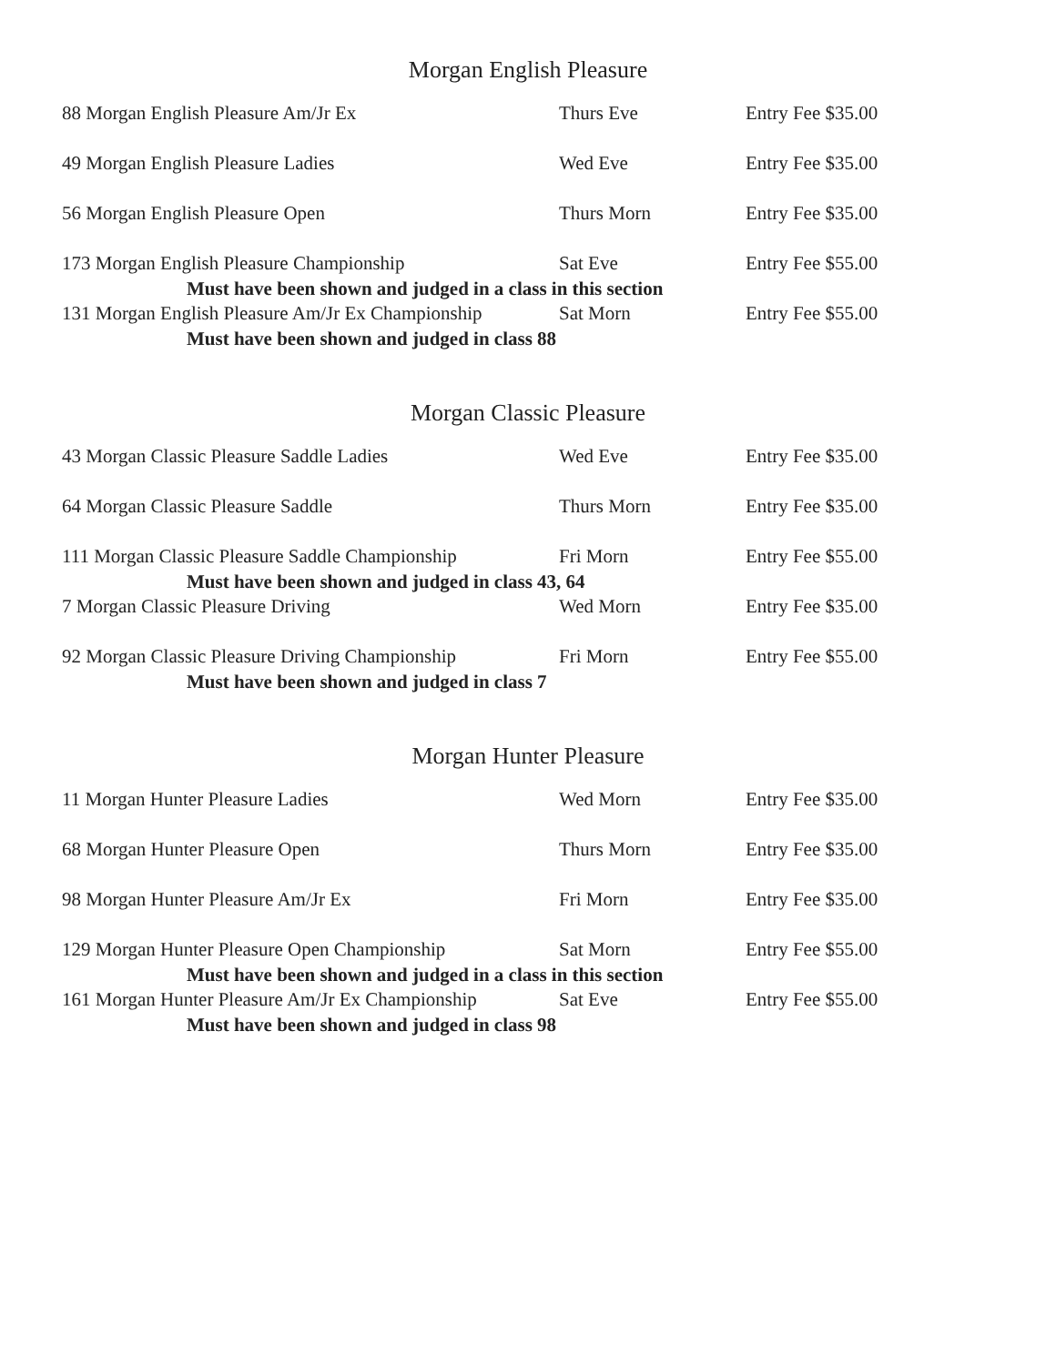Morgan English Pleasure
| 88 Morgan English Pleasure Am/Jr Ex | Thurs Eve | Entry Fee $35.00 |
| 49 Morgan English Pleasure Ladies | Wed Eve | Entry Fee $35.00 |
| 56 Morgan English Pleasure Open | Thurs Morn | Entry Fee $35.00 |
| 173 Morgan English Pleasure Championship | Sat Eve | Entry Fee $55.00 |
| Must have been shown and judged in a class in this section | | |
| 131 Morgan English Pleasure Am/Jr Ex Championship | Sat Morn | Entry Fee $55.00 |
| Must have been shown and judged in class 88 | | |
Morgan Classic Pleasure
| 43 Morgan Classic Pleasure Saddle Ladies | Wed Eve | Entry Fee $35.00 |
| 64 Morgan Classic Pleasure Saddle | Thurs Morn | Entry Fee $35.00 |
| 111 Morgan Classic Pleasure Saddle Championship | Fri Morn | Entry Fee $55.00 |
| Must have been shown and judged in class 43, 64 | | |
| 7 Morgan Classic Pleasure Driving | Wed Morn | Entry Fee $35.00 |
| 92 Morgan Classic Pleasure Driving Championship | Fri Morn | Entry Fee $55.00 |
| Must have been shown and judged in class 7 | | |
Morgan Hunter Pleasure
| 11 Morgan Hunter Pleasure Ladies | Wed Morn | Entry Fee $35.00 |
| 68 Morgan Hunter Pleasure Open | Thurs Morn | Entry Fee $35.00 |
| 98 Morgan Hunter Pleasure Am/Jr Ex | Fri Morn | Entry Fee $35.00 |
| 129 Morgan Hunter Pleasure Open Championship | Sat Morn | Entry Fee $55.00 |
| Must have been shown and judged in a class in this section | | |
| 161 Morgan Hunter Pleasure Am/Jr Ex Championship | Sat Eve | Entry Fee $55.00 |
| Must have been shown and judged in class 98 | | |